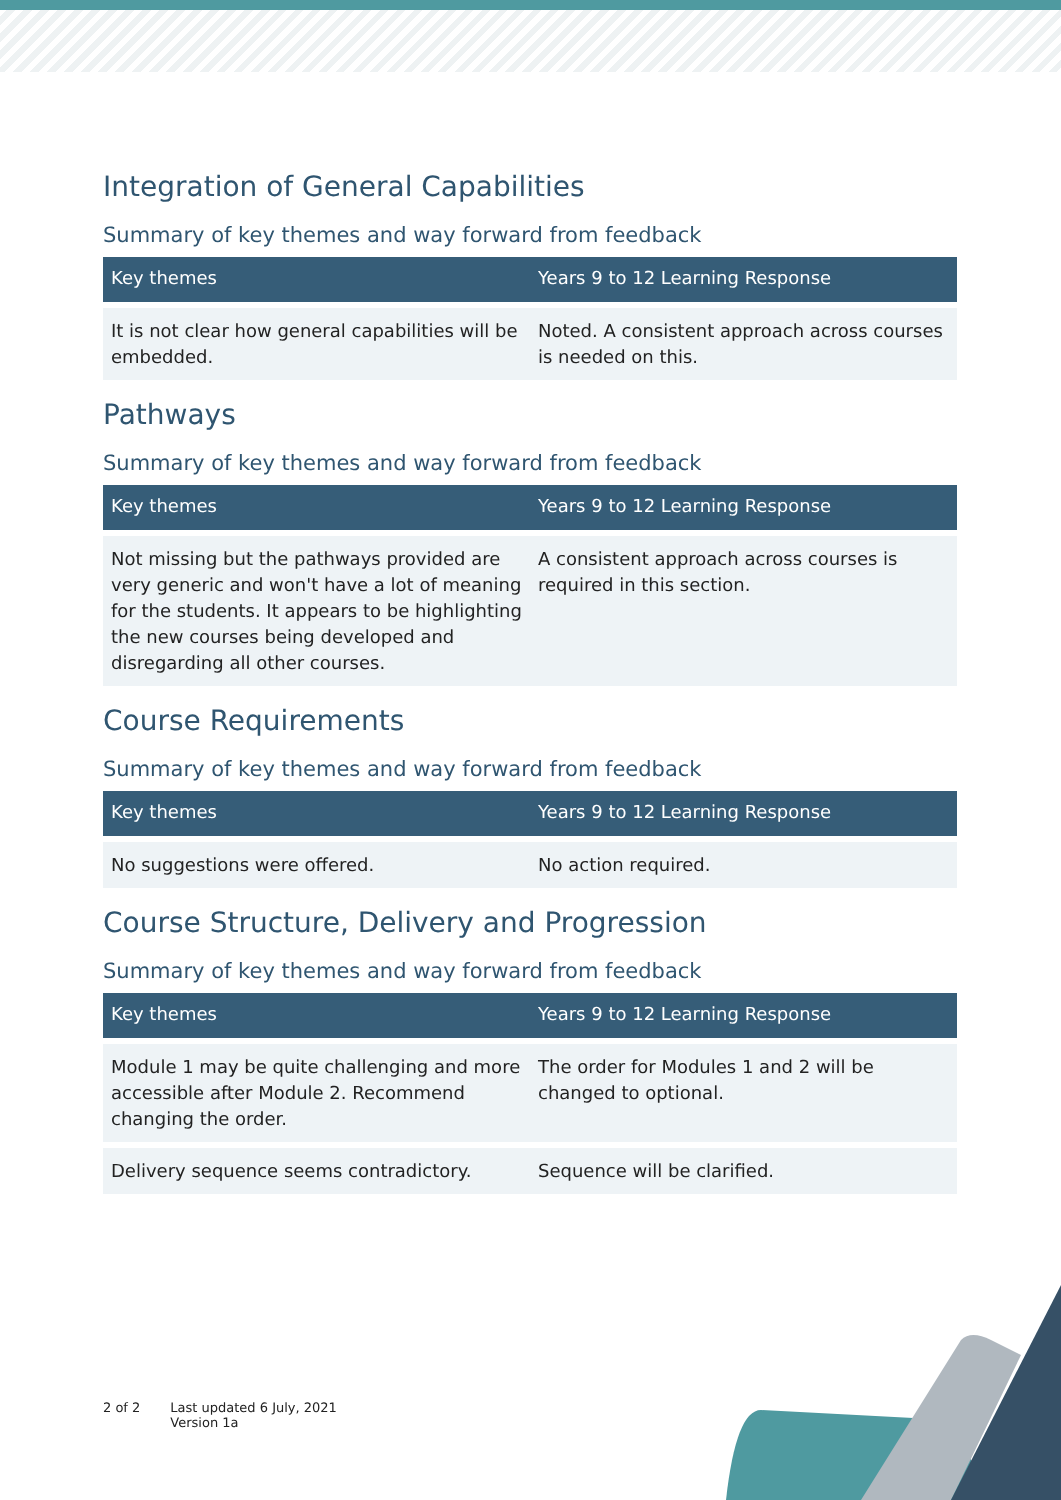Integration of General Capabilities
Summary of key themes and way forward from feedback
| Key themes | Years 9 to 12 Learning Response |
| --- | --- |
| It is not clear how general capabilities will be embedded. | Noted. A consistent approach across courses is needed on this. |
Pathways
Summary of key themes and way forward from feedback
| Key themes | Years 9 to 12 Learning Response |
| --- | --- |
| Not missing but the pathways provided are very generic and won't have a lot of meaning for the students. It appears to be highlighting the new courses being developed and disregarding all other courses. | A consistent approach across courses is required in this section. |
Course Requirements
Summary of key themes and way forward from feedback
| Key themes | Years 9 to 12 Learning Response |
| --- | --- |
| No suggestions were offered. | No action required. |
Course Structure, Delivery and Progression
Summary of key themes and way forward from feedback
| Key themes | Years 9 to 12 Learning Response |
| --- | --- |
| Module 1 may be quite challenging and more accessible after Module 2. Recommend changing the order. | The order for Modules 1 and 2 will be changed to optional. |
| Delivery sequence seems contradictory. | Sequence will be clarified. |
2 of 2 Last updated 6 July, 2021
Version 1a